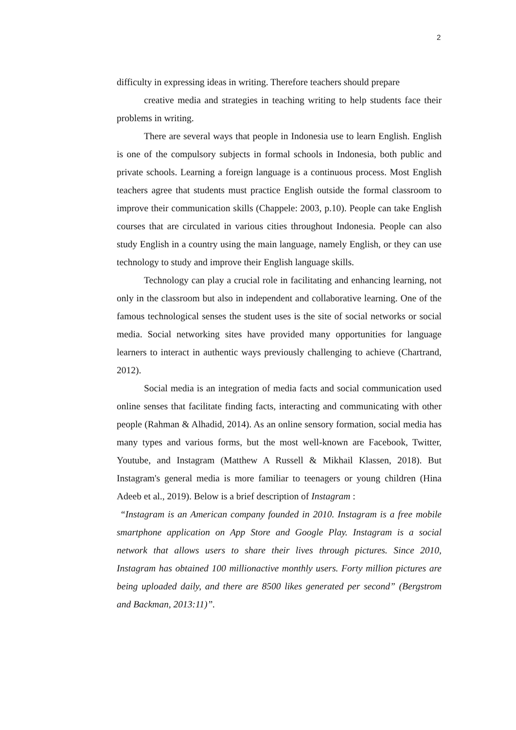2
difficulty in expressing ideas in writing. Therefore teachers should prepare
creative media and strategies in teaching writing to help students face their problems in writing.
There are several ways that people in Indonesia use to learn English. English is one of the compulsory subjects in formal schools in Indonesia, both public and private schools. Learning a foreign language is a continuous process. Most English teachers agree that students must practice English outside the formal classroom to improve their communication skills (Chappele: 2003, p.10). People can take English courses that are circulated in various cities throughout Indonesia. People can also study English in a country using the main language, namely English, or they can use technology to study and improve their English language skills.
Technology can play a crucial role in facilitating and enhancing learning, not only in the classroom but also in independent and collaborative learning. One of the famous technological senses the student uses is the site of social networks or social media. Social networking sites have provided many opportunities for language learners to interact in authentic ways previously challenging to achieve (Chartrand, 2012).
Social media is an integration of media facts and social communication used online senses that facilitate finding facts, interacting and communicating with other people (Rahman & Alhadid, 2014). As an online sensory formation, social media has many types and various forms, but the most well-known are Facebook, Twitter, Youtube, and Instagram (Matthew A Russell & Mikhail Klassen, 2018). But Instagram's general media is more familiar to teenagers or young children (Hina Adeeb et al., 2019). Below is a brief description of Instagram :
“Instagram is an American company founded in 2010. Instagram is a free mobile smartphone application on App Store and Google Play. Instagram is a social network that allows users to share their lives through pictures. Since 2010, Instagram has obtained 100 millionactive monthly users. Forty million pictures are being uploaded daily, and there are 8500 likes generated per second” (Bergstrom and Backman, 2013:11)”.